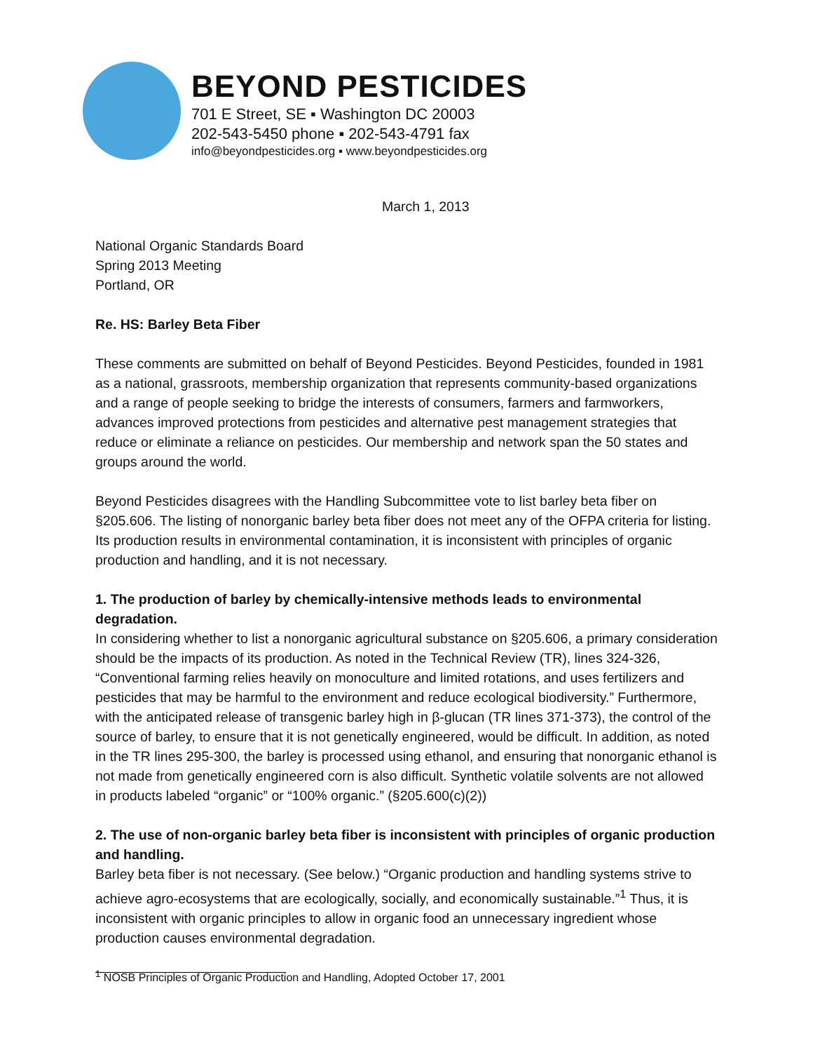BEYOND PESTICIDES
701 E Street, SE ▪ Washington DC 20003
202-543-5450 phone ▪ 202-543-4791 fax
info@beyondpesticides.org ▪ www.beyondpesticides.org
March 1, 2013
National Organic Standards Board
Spring 2013 Meeting
Portland, OR
Re. HS: Barley Beta Fiber
These comments are submitted on behalf of Beyond Pesticides. Beyond Pesticides, founded in 1981 as a national, grassroots, membership organization that represents community-based organizations and a range of people seeking to bridge the interests of consumers, farmers and farmworkers, advances improved protections from pesticides and alternative pest management strategies that reduce or eliminate a reliance on pesticides. Our membership and network span the 50 states and groups around the world.
Beyond Pesticides disagrees with the Handling Subcommittee vote to list barley beta fiber on §205.606. The listing of nonorganic barley beta fiber does not meet any of the OFPA criteria for listing. Its production results in environmental contamination, it is inconsistent with principles of organic production and handling, and it is not necessary.
1. The production of barley by chemically-intensive methods leads to environmental degradation.
In considering whether to list a nonorganic agricultural substance on §205.606, a primary consideration should be the impacts of its production. As noted in the Technical Review (TR), lines 324-326, “Conventional farming relies heavily on monoculture and limited rotations, and uses fertilizers and pesticides that may be harmful to the environment and reduce ecological biodiversity.” Furthermore, with the anticipated release of transgenic barley high in β-glucan (TR lines 371-373), the control of the source of barley, to ensure that it is not genetically engineered, would be difficult. In addition, as noted in the TR lines 295-300, the barley is processed using ethanol, and ensuring that nonorganic ethanol is not made from genetically engineered corn is also difficult. Synthetic volatile solvents are not allowed in products labeled “organic” or “100% organic.” (§205.600(c)(2))
2. The use of non-organic barley beta fiber is inconsistent with principles of organic production and handling.
Barley beta fiber is not necessary. (See below.) “Organic production and handling systems strive to achieve agro-ecosystems that are ecologically, socially, and economically sustainable.”<sup>1</sup> Thus, it is inconsistent with organic principles to allow in organic food an unnecessary ingredient whose production causes environmental degradation.
<sup>1</sup> NOSB Principles of Organic Production and Handling, Adopted October 17, 2001